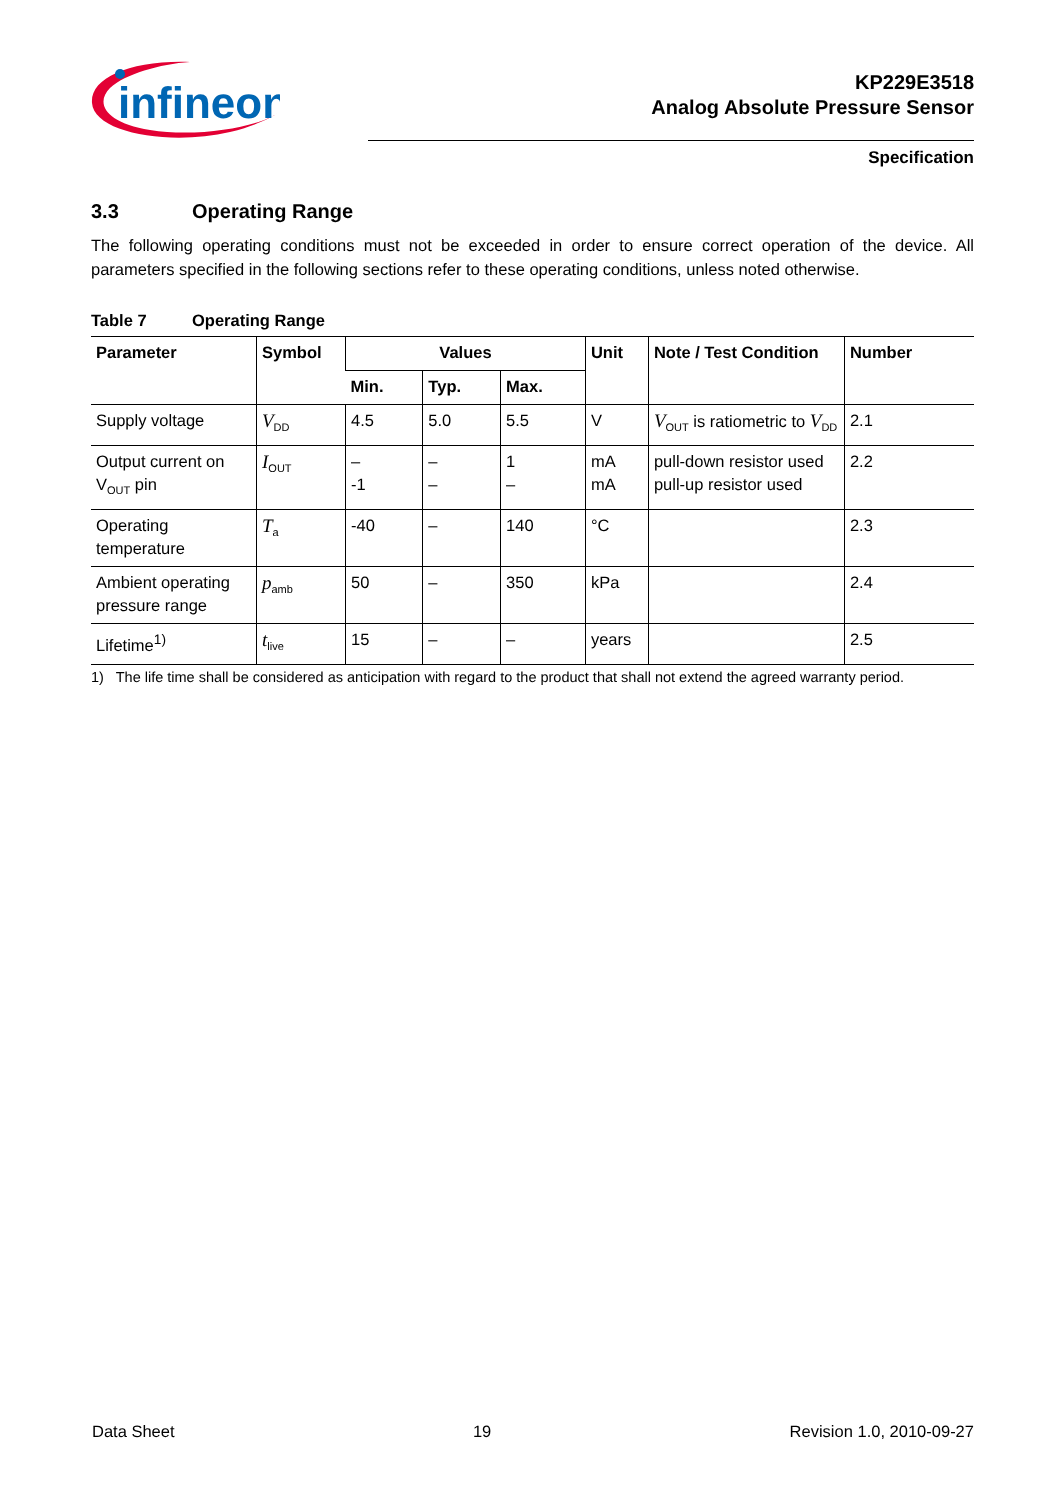infineon
KP229E3518
Analog Absolute Pressure Sensor
Specification
3.3 Operating Range
The following operating conditions must not be exceeded in order to ensure correct operation of the device. All parameters specified in the following sections refer to these operating conditions, unless noted otherwise.
Table 7 Operating Range
| Parameter | Symbol | Values | | | Unit | Note / Test Condition | Number |
| --- | --- | --- | --- | --- | --- | --- | --- |
| | | Min. | Typ. | Max. | | | |
| Supply voltage | V<sub>DD</sub> | 4.5 | 5.0 | 5.5 | V | V<sub>OUT</sub> is ratiometric to V<sub>DD</sub> | 2.1 |
| Output current on V<sub>OUT</sub> pin | I<sub>OUT</sub> | – -1 | – – | 1 – | mA mA | pull-down resistor used pull-up resistor used | 2.2 |
| Operating temperature | T<sub>a</sub> | -40 | – | 140 | °C | | 2.3 |
| Ambient operating pressure range | p<sub>amb</sub> | 50 | – | 350 | kPa | | 2.4 |
| Lifetime<sup>1)</sup> | t<sub>live</sub> | 15 | – | – | years | | 2.5 |
1) The life time shall be considered as anticipation with regard to the product that shall not extend the agreed warranty period.
Data Sheet 19 Revision 1.0, 2010-09-27